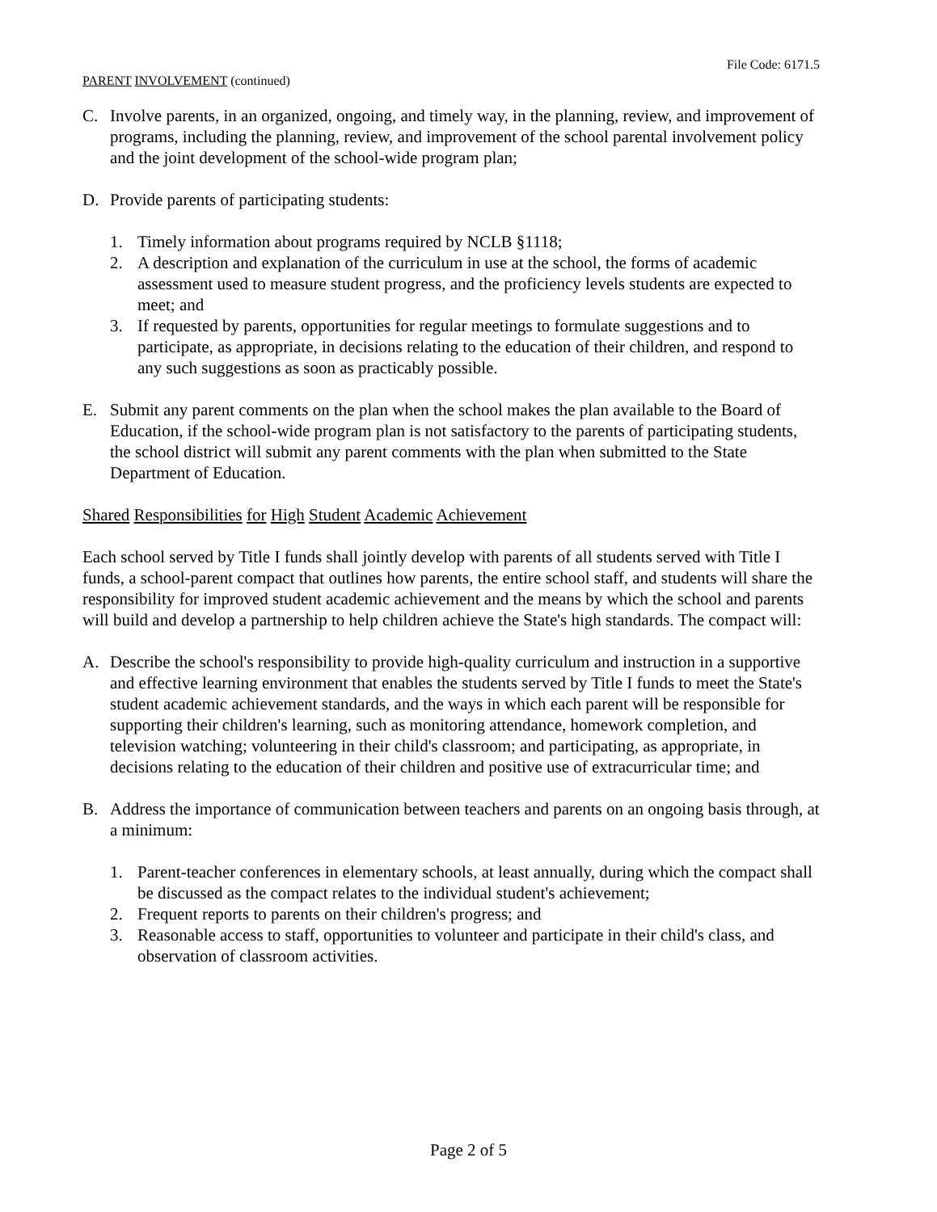File Code: 6171.5
PARENT INVOLVEMENT (continued)
C. Involve parents, in an organized, ongoing, and timely way, in the planning, review, and improvement of programs, including the planning, review, and improvement of the school parental involvement policy and the joint development of the school-wide program plan;
D. Provide parents of participating students:
1. Timely information about programs required by NCLB §1118;
2. A description and explanation of the curriculum in use at the school, the forms of academic assessment used to measure student progress, and the proficiency levels students are expected to meet; and
3. If requested by parents, opportunities for regular meetings to formulate suggestions and to participate, as appropriate, in decisions relating to the education of their children, and respond to any such suggestions as soon as practicably possible.
E. Submit any parent comments on the plan when the school makes the plan available to the Board of Education, if the school-wide program plan is not satisfactory to the parents of participating students, the school district will submit any parent comments with the plan when submitted to the State Department of Education.
Shared Responsibilities for High Student Academic Achievement
Each school served by Title I funds shall jointly develop with parents of all students served with Title I funds, a school-parent compact that outlines how parents, the entire school staff, and students will share the responsibility for improved student academic achievement and the means by which the school and parents will build and develop a partnership to help children achieve the State's high standards. The compact will:
A. Describe the school's responsibility to provide high-quality curriculum and instruction in a supportive and effective learning environment that enables the students served by Title I funds to meet the State's student academic achievement standards, and the ways in which each parent will be responsible for supporting their children's learning, such as monitoring attendance, homework completion, and television watching; volunteering in their child's classroom; and participating, as appropriate, in decisions relating to the education of their children and positive use of extracurricular time; and
B. Address the importance of communication between teachers and parents on an ongoing basis through, at a minimum:
1. Parent-teacher conferences in elementary schools, at least annually, during which the compact shall be discussed as the compact relates to the individual student's achievement;
2. Frequent reports to parents on their children's progress; and
3. Reasonable access to staff, opportunities to volunteer and participate in their child's class, and observation of classroom activities.
Page 2 of 5